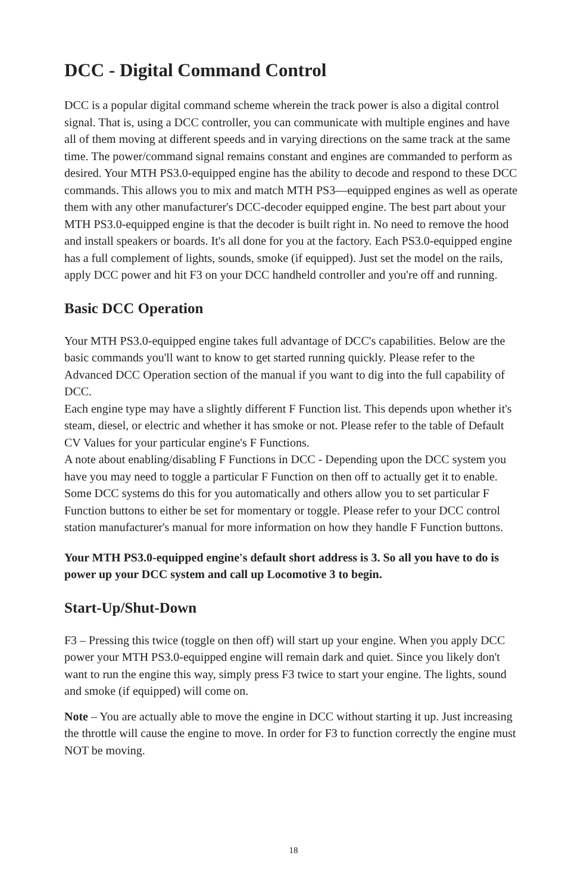DCC - Digital Command Control
DCC is a popular digital command scheme wherein the track power is also a digital control signal. That is, using a DCC controller, you can communicate with multiple engines and have all of them moving at different speeds and in varying directions on the same track at the same time. The power/command signal remains constant and engines are commanded to perform as desired. Your MTH PS3.0-equipped engine has the ability to decode and respond to these DCC commands. This allows you to mix and match MTH PS3—equipped engines as well as operate them with any other manufacturer's DCC-decoder equipped engine. The best part about your MTH PS3.0-equipped engine is that the decoder is built right in. No need to remove the hood and install speakers or boards. It's all done for you at the factory. Each PS3.0-equipped engine has a full complement of lights, sounds, smoke (if equipped). Just set the model on the rails, apply DCC power and hit F3 on your DCC handheld controller and you're off and running.
Basic DCC Operation
Your MTH PS3.0-equipped engine takes full advantage of DCC's capabilities. Below are the basic commands you'll want to know to get started running quickly. Please refer to the Advanced DCC Operation section of the manual if you want to dig into the full capability of DCC.
Each engine type may have a slightly different F Function list. This depends upon whether it's steam, diesel, or electric and whether it has smoke or not. Please refer to the table of Default CV Values for your particular engine's F Functions.
A note about enabling/disabling F Functions in DCC - Depending upon the DCC system you have you may need to toggle a particular F Function on then off to actually get it to enable. Some DCC systems do this for you automatically and others allow you to set particular F Function buttons to either be set for momentary or toggle. Please refer to your DCC control station manufacturer's manual for more information on how they handle F Function buttons.
Your MTH PS3.0-equipped engine's default short address is 3. So all you have to do is power up your DCC system and call up Locomotive 3 to begin.
Start-Up/Shut-Down
F3 – Pressing this twice (toggle on then off) will start up your engine. When you apply DCC power your MTH PS3.0-equipped engine will remain dark and quiet. Since you likely don't want to run the engine this way, simply press F3 twice to start your engine. The lights, sound and smoke (if equipped) will come on.
Note – You are actually able to move the engine in DCC without starting it up. Just increasing the throttle will cause the engine to move. In order for F3 to function correctly the engine must NOT be moving.
18